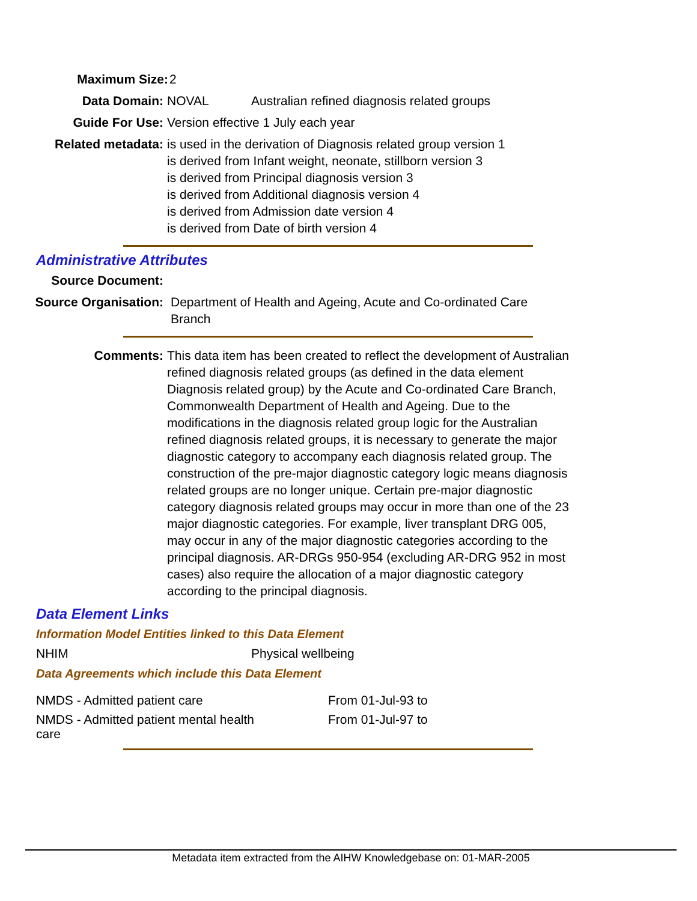Maximum Size: 2
Data Domain: NOVAL Australian refined diagnosis related groups
Guide For Use: Version effective 1 July each year
Related metadata: is used in the derivation of Diagnosis related group version 1
is derived from Infant weight, neonate, stillborn version 3
is derived from Principal diagnosis version 3
is derived from Additional diagnosis version 4
is derived from Admission date version 4
is derived from Date of birth version 4
Administrative Attributes
Source Document:
Source Organisation: Department of Health and Ageing, Acute and Co-ordinated Care Branch
Comments: This data item has been created to reflect the development of Australian refined diagnosis related groups (as defined in the data element Diagnosis related group) by the Acute and Co-ordinated Care Branch, Commonwealth Department of Health and Ageing. Due to the modifications in the diagnosis related group logic for the Australian refined diagnosis related groups, it is necessary to generate the major diagnostic category to accompany each diagnosis related group. The construction of the pre-major diagnostic category logic means diagnosis related groups are no longer unique. Certain pre-major diagnostic category diagnosis related groups may occur in more than one of the 23 major diagnostic categories. For example, liver transplant DRG 005, may occur in any of the major diagnostic categories according to the principal diagnosis. AR-DRGs 950-954 (excluding AR-DRG 952 in most cases) also require the allocation of a major diagnostic category according to the principal diagnosis.
Data Element Links
Information Model Entities linked to this Data Element
| NHIM | Physical wellbeing |
Data Agreements which include this Data Element
| NMDS - Admitted patient care | From 01-Jul-93 to |
| NMDS - Admitted patient mental health care | From 01-Jul-97 to |
Metadata item extracted from the AIHW Knowledgebase on: 01-MAR-2005